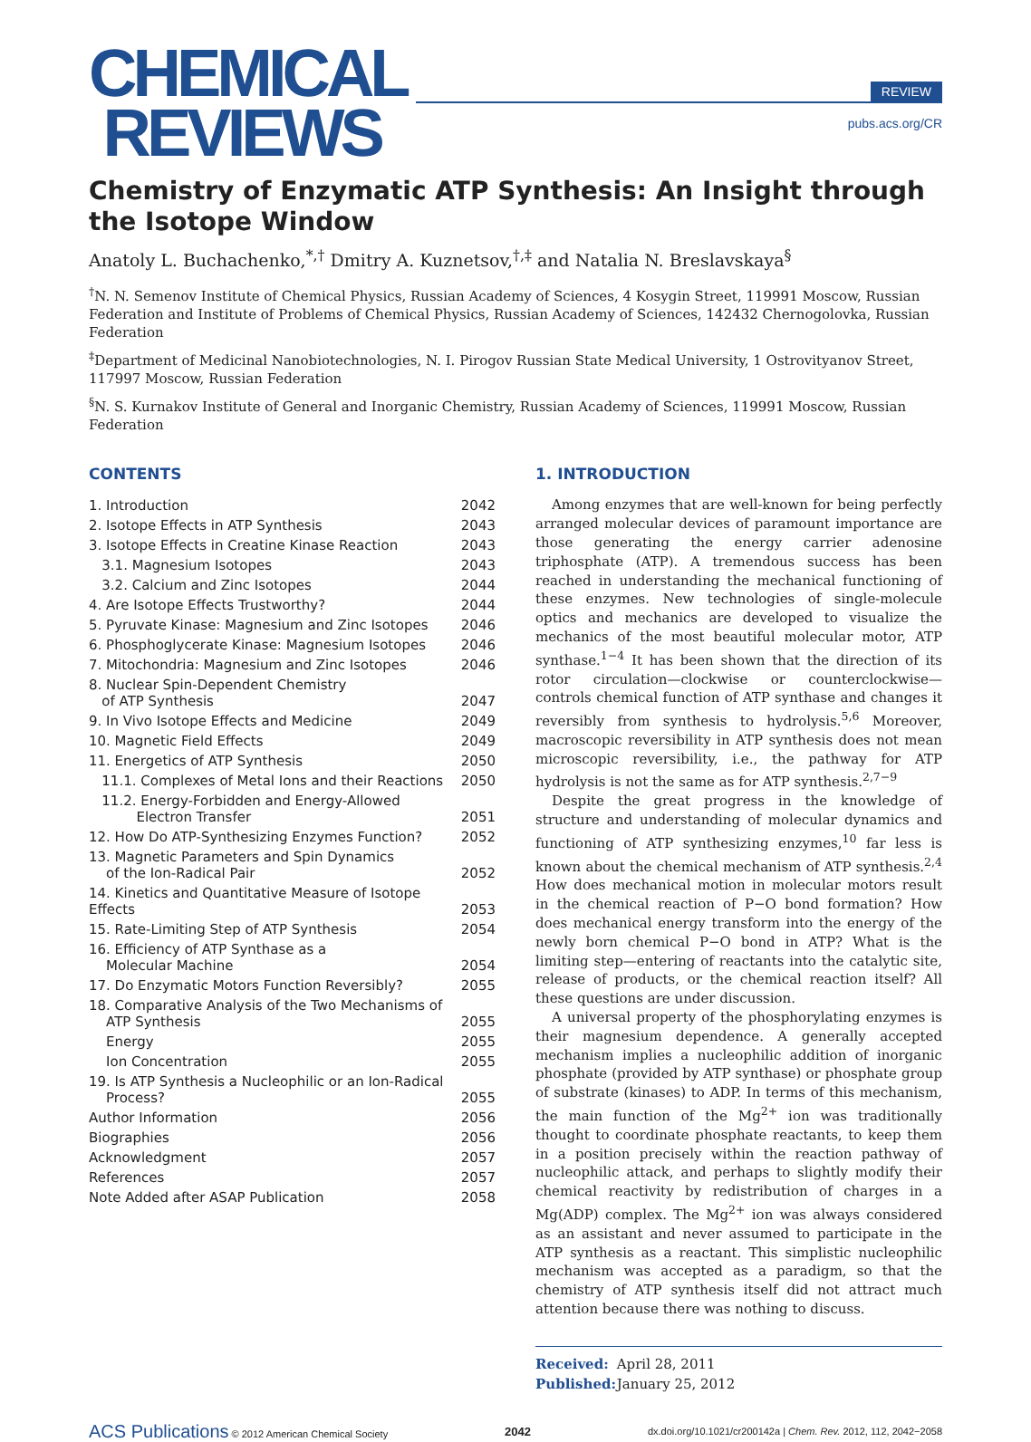CHEMICAL
REVIEWS
REVIEW
pubs.acs.org/CR
Chemistry of Enzymatic ATP Synthesis: An Insight through the Isotope Window
Anatoly L. Buchachenko,<sup>*,†</sup> Dmitry A. Kuznetsov,<sup>†,‡</sup> and Natalia N. Breslavskaya<sup>§</sup>
<sup>†</sup> N. N. Semenov Institute of Chemical Physics, Russian Academy of Sciences, 4 Kosygin Street, 119991 Moscow, Russian Federation and Institute of Problems of Chemical Physics, Russian Academy of Sciences, 142432 Chernogolovka, Russian Federation
<sup>‡</sup> Department of Medicinal Nanobiotechnologies, N. I. Pirogov Russian State Medical University, 1 Ostrovityanov Street, 117997 Moscow, Russian Federation
<sup>§</sup> N. S. Kurnakov Institute of General and Inorganic Chemistry, Russian Academy of Sciences, 119991 Moscow, Russian Federation
CONTENTS
| 1. Introduction | 2042 |
| 2. Isotope Effects in ATP Synthesis | 2043 |
| 3. Isotope Effects in Creatine Kinase Reaction | 2043 |
| 3.1. Magnesium Isotopes | 2043 |
| 3.2. Calcium and Zinc Isotopes | 2044 |
| 4. Are Isotope Effects Trustworthy? | 2044 |
| 5. Pyruvate Kinase: Magnesium and Zinc Isotopes | 2046 |
| 6. Phosphoglycerate Kinase: Magnesium Isotopes | 2046 |
| 7. Mitochondria: Magnesium and Zinc Isotopes | 2046 |
| 8. Nuclear Spin-Dependent Chemistry of ATP Synthesis | 2047 |
| 9. In Vivo Isotope Effects and Medicine | 2049 |
| 10. Magnetic Field Effects | 2049 |
| 11. Energetics of ATP Synthesis | 2050 |
| 11.1. Complexes of Metal Ions and their Reactions | 2050 |
| 11.2. Energy-Forbidden and Energy-Allowed Electron Transfer | 2051 |
| 12. How Do ATP-Synthesizing Enzymes Function? | 2052 |
| 13. Magnetic Parameters and Spin Dynamics of the Ion-Radical Pair | 2052 |
| 14. Kinetics and Quantitative Measure of Isotope Effects | 2053 |
| 15. Rate-Limiting Step of ATP Synthesis | 2054 |
| 16. Efficiency of ATP Synthase as a Molecular Machine | 2054 |
| 17. Do Enzymatic Motors Function Reversibly? | 2055 |
| 18. Comparative Analysis of the Two Mechanisms of ATP Synthesis | 2055 |
| Energy | 2055 |
| Ion Concentration | 2055 |
| 19. Is ATP Synthesis a Nucleophilic or an Ion-Radical Process? | 2055 |
| Author Information | 2056 |
| Biographies | 2056 |
| Acknowledgment | 2057 |
| References | 2057 |
| Note Added after ASAP Publication | 2058 |
1. INTRODUCTION
Among enzymes that are well-known for being perfectly arranged molecular devices of paramount importance are those generating the energy carrier adenosine triphosphate (ATP). A tremendous success has been reached in understanding the mechanical functioning of these enzymes. New technologies of single-molecule optics and mechanics are developed to visualize the mechanics of the most beautiful molecular motor, ATP synthase.<sup>1−4</sup> It has been shown that the direction of its rotor circulation—clockwise or counterclockwise—controls chemical function of ATP synthase and changes it reversibly from synthesis to hydrolysis.<sup>5,6</sup> Moreover, macroscopic reversibility in ATP synthesis does not mean microscopic reversibility, i.e., the pathway for ATP hydrolysis is not the same as for ATP synthesis.<sup>2,7−9</sup>
Despite the great progress in the knowledge of structure and understanding of molecular dynamics and functioning of ATP synthesizing enzymes,<sup>10</sup> far less is known about the chemical mechanism of ATP synthesis.<sup>2,4</sup> How does mechanical motion in molecular motors result in the chemical reaction of P−O bond formation? How does mechanical energy transform into the energy of the newly born chemical P−O bond in ATP? What is the limiting step—entering of reactants into the catalytic site, release of products, or the chemical reaction itself? All these questions are under discussion.
A universal property of the phosphorylating enzymes is their magnesium dependence. A generally accepted mechanism implies a nucleophilic addition of inorganic phosphate (provided by ATP synthase) or phosphate group of substrate (kinases) to ADP. In terms of this mechanism, the main function of the Mg<sup>2+</sup> ion was traditionally thought to coordinate phosphate reactants, to keep them in a position precisely within the reaction pathway of nucleophilic attack, and perhaps to slightly modify their chemical reactivity by redistribution of charges in a Mg(ADP) complex. The Mg<sup>2+</sup> ion was always considered as an assistant and never assumed to participate in the ATP synthesis as a reactant. This simplistic nucleophilic mechanism was accepted as a paradigm, so that the chemistry of ATP synthesis itself did not attract much attention because there was nothing to discuss.
Received: April 28, 2011
Published: January 25, 2012
ACS Publications © 2012 American Chemical Society 2042 dx.doi.org/10.1021/cr200142a | Chem. Rev. 2012, 112, 2042−2058